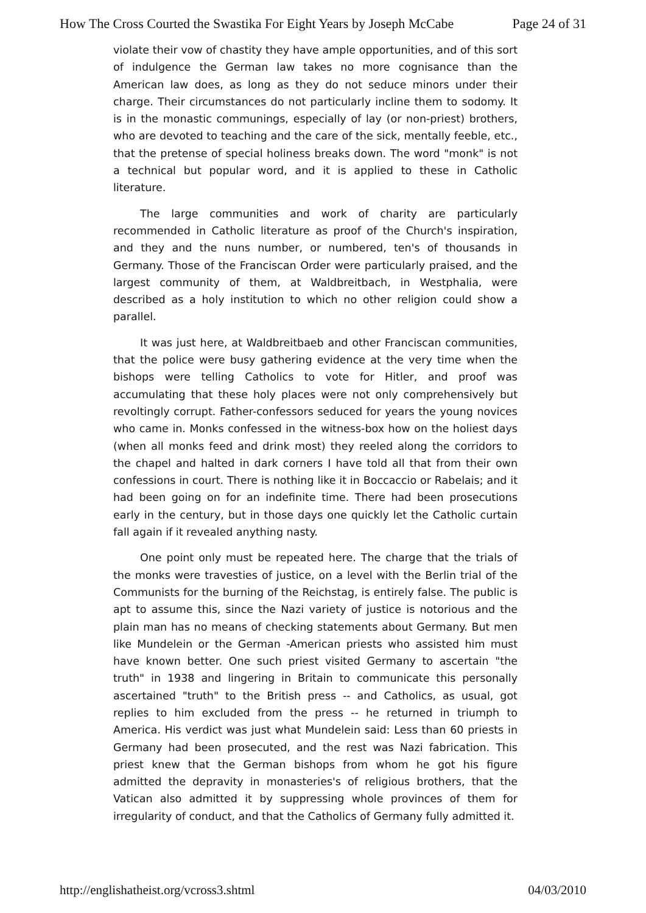How The Cross Courted the Swastika For Eight Years by Joseph McCabe Page 24 of 31
violate their vow of chastity they have ample opportunities, and of this sort of indulgence the German law takes no more cognisance than the American law does, as long as they do not seduce minors under their charge. Their circumstances do not particularly incline them to sodomy. It is in the monastic communings, especially of lay (or non-priest) brothers, who are devoted to teaching and the care of the sick, mentally feeble, etc., that the pretense of special holiness breaks down. The word "monk" is not a technical but popular word, and it is applied to these in Catholic literature.
The large communities and work of charity are particularly recommended in Catholic literature as proof of the Church's inspiration, and they and the nuns number, or numbered, ten's of thousands in Germany. Those of the Franciscan Order were particularly praised, and the largest community of them, at Waldbreitbach, in Westphalia, were described as a holy institution to which no other religion could show a parallel.
It was just here, at Waldbreitbaeb and other Franciscan communities, that the police were busy gathering evidence at the very time when the bishops were telling Catholics to vote for Hitler, and proof was accumulating that these holy places were not only comprehensively but revoltingly corrupt. Father-confessors seduced for years the young novices who came in. Monks confessed in the witness-box how on the holiest days (when all monks feed and drink most) they reeled along the corridors to the chapel and halted in dark corners I have told all that from their own confessions in court. There is nothing like it in Boccaccio or Rabelais; and it had been going on for an indefinite time. There had been prosecutions early in the century, but in those days one quickly let the Catholic curtain fall again if it revealed anything nasty.
One point only must be repeated here. The charge that the trials of the monks were travesties of justice, on a level with the Berlin trial of the Communists for the burning of the Reichstag, is entirely false. The public is apt to assume this, since the Nazi variety of justice is notorious and the plain man has no means of checking statements about Germany. But men like Mundelein or the German -American priests who assisted him must have known better. One such priest visited Germany to ascertain "the truth" in 1938 and lingering in Britain to communicate this personally ascertained "truth" to the British press -- and Catholics, as usual, got replies to him excluded from the press -- he returned in triumph to America. His verdict was just what Mundelein said: Less than 60 priests in Germany had been prosecuted, and the rest was Nazi fabrication. This priest knew that the German bishops from whom he got his figure admitted the depravity in monasteries's of religious brothers, that the Vatican also admitted it by suppressing whole provinces of them for irregularity of conduct, and that the Catholics of Germany fully admitted it.
http://englishatheist.org/vcross3.shtml 04/03/2010